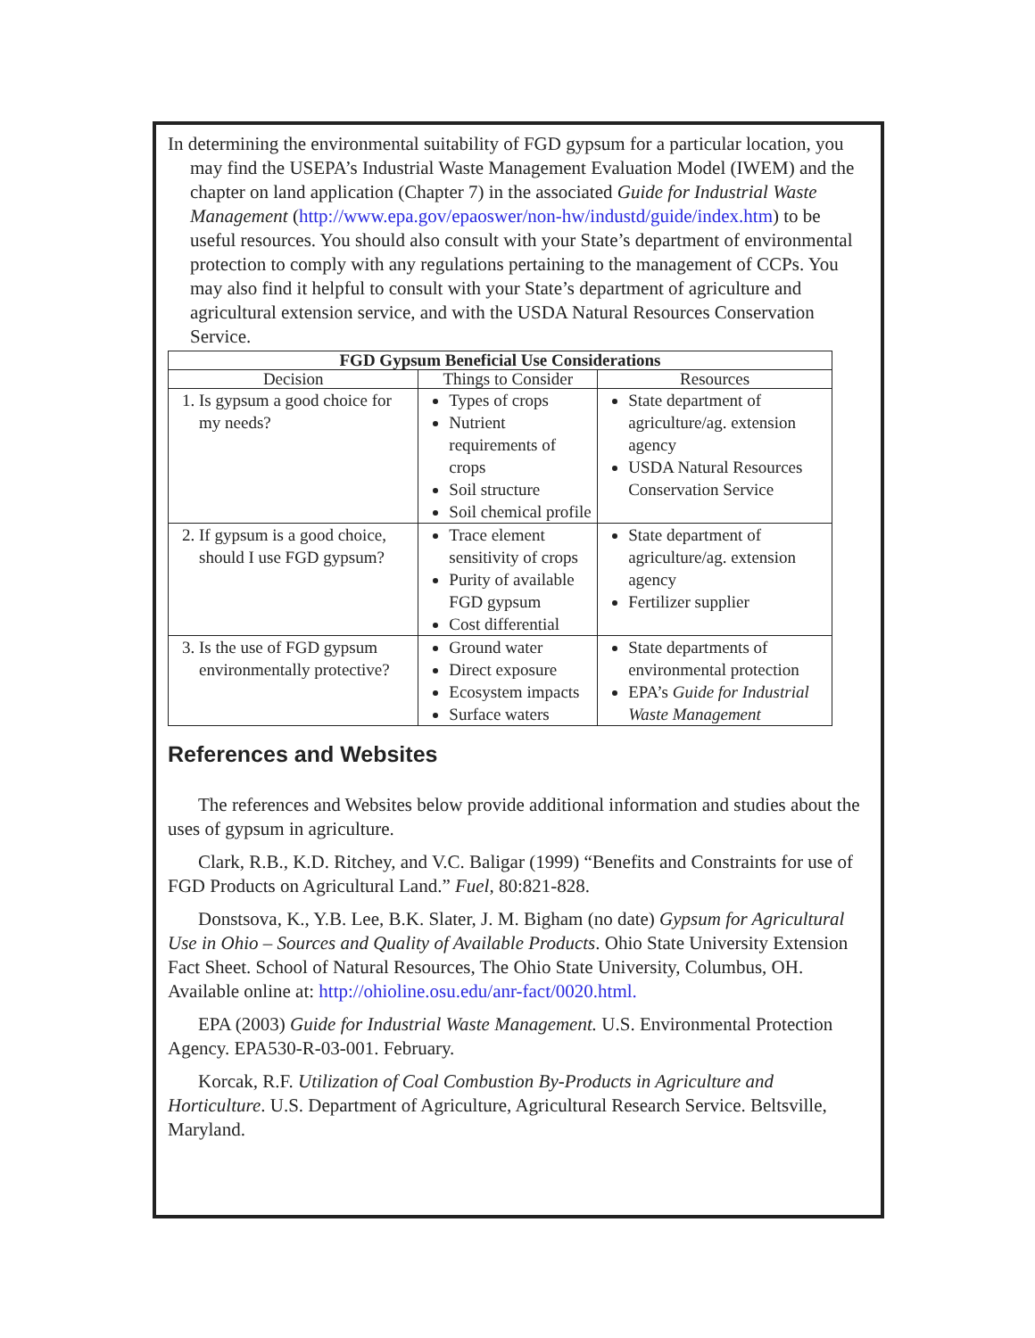In determining the environmental suitability of FGD gypsum for a particular location, you may find the USEPA’s Industrial Waste Management Evaluation Model (IWEM) and the chapter on land application (Chapter 7) in the associated Guide for Industrial Waste Management (http://www.epa.gov/epaoswer/non-hw/industd/guide/index.htm) to be useful resources. You should also consult with your State’s department of environmental protection to comply with any regulations pertaining to the management of CCPs. You may also find it helpful to consult with your State’s department of agriculture and agricultural extension service, and with the USDA Natural Resources Conservation Service.
| FGD Gypsum Beneficial Use Considerations | | |
| --- | --- | --- |
| Decision | Things to Consider | Resources |
| 1. Is gypsum a good choice for my needs? | Types of crops Nutrient requirements of crops Soil structure Soil chemical profile | State department of agriculture/ag. extension agency USDA Natural Resources Conservation Service |
| 2. If gypsum is a good choice, should I use FGD gypsum? | Trace element sensitivity of crops Purity of available FGD gypsum Cost differential | State department of agriculture/ag. extension agency Fertilizer supplier |
| 3. Is the use of FGD gypsum environmentally protective? | Ground water Direct exposure Ecosystem impacts Surface waters | State departments of environmental protection EPA’s Guide for Industrial Waste Management |
References and Websites
The references and Websites below provide additional information and studies about the uses of gypsum in agriculture.
Clark, R.B., K.D. Ritchey, and V.C. Baligar (1999) “Benefits and Constraints for use of FGD Products on Agricultural Land.” Fuel, 80:821-828.
Donstsova, K., Y.B. Lee, B.K. Slater, J. M. Bigham (no date) Gypsum for Agricultural Use in Ohio – Sources and Quality of Available Products. Ohio State University Extension Fact Sheet. School of Natural Resources, The Ohio State University, Columbus, OH. Available online at: http://ohioline.osu.edu/anr-fact/0020.html.
EPA (2003) Guide for Industrial Waste Management. U.S. Environmental Protection Agency. EPA530-R-03-001. February.
Korcak, R.F. Utilization of Coal Combustion By-Products in Agriculture and Horticulture. U.S. Department of Agriculture, Agricultural Research Service. Beltsville, Maryland.